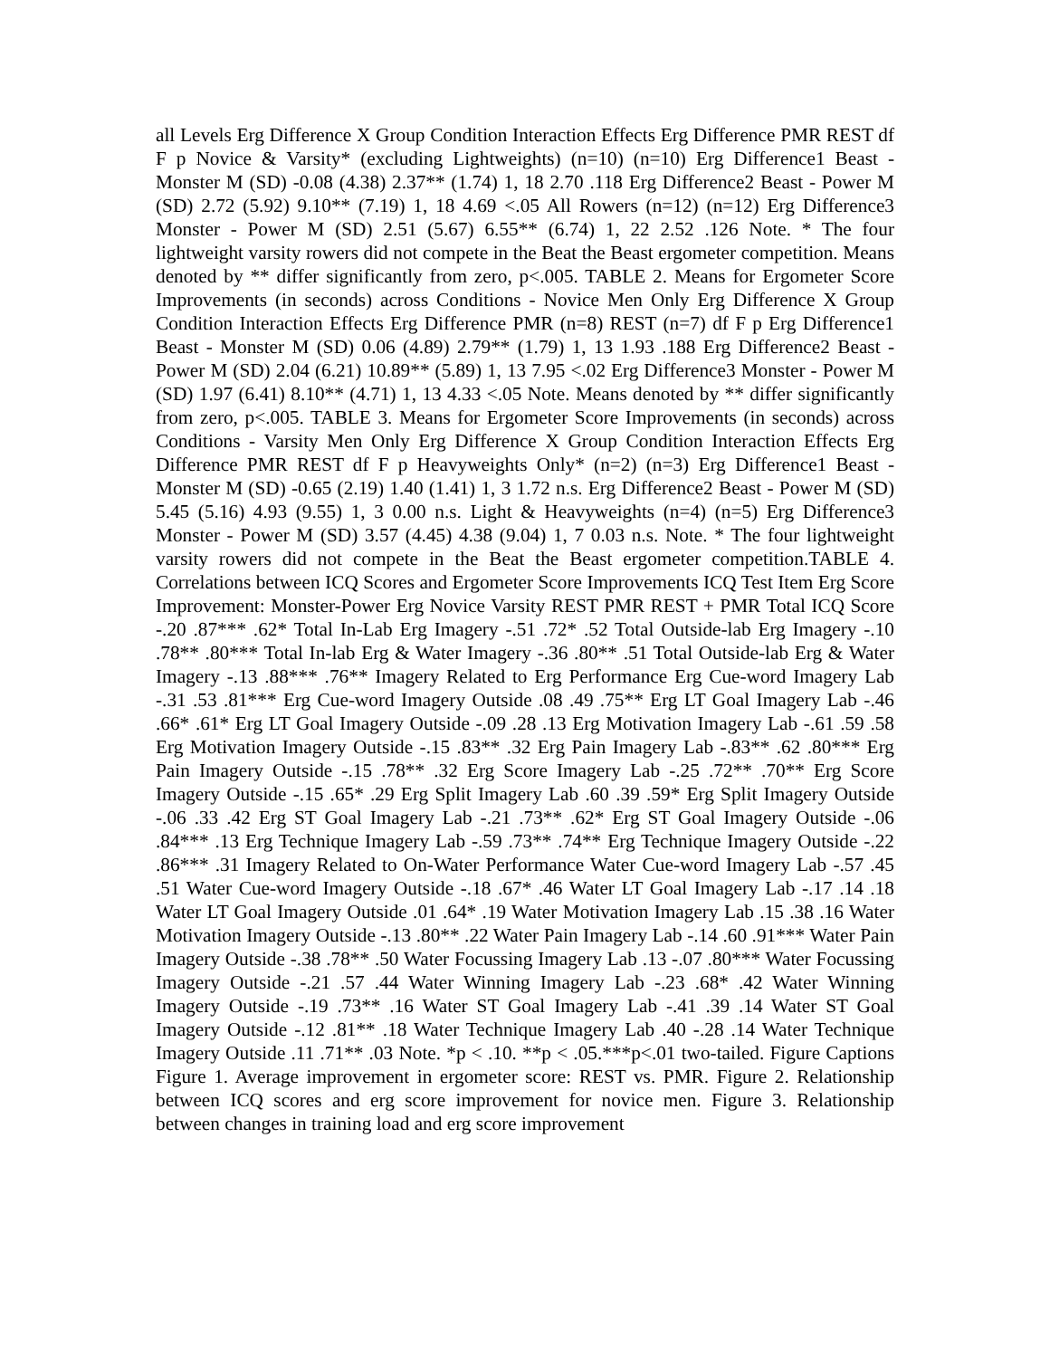all Levels Erg Difference X Group Condition Interaction Effects Erg Difference PMR REST df F p Novice & Varsity* (excluding Lightweights) (n=10) (n=10) Erg Difference1 Beast - Monster M (SD) -0.08 (4.38) 2.37** (1.74) 1, 18 2.70 .118 Erg Difference2 Beast - Power M (SD) 2.72 (5.92) 9.10** (7.19) 1, 18 4.69 <.05 All Rowers (n=12) (n=12) Erg Difference3 Monster - Power M (SD) 2.51 (5.67) 6.55** (6.74) 1, 22 2.52 .126 Note. * The four lightweight varsity rowers did not compete in the Beat the Beast ergometer competition. Means denoted by ** differ significantly from zero, p<.005. TABLE 2. Means for Ergometer Score Improvements (in seconds) across Conditions - Novice Men Only Erg Difference X Group Condition Interaction Effects Erg Difference PMR (n=8) REST (n=7) df F p Erg Difference1 Beast - Monster M (SD) 0.06 (4.89) 2.79** (1.79) 1, 13 1.93 .188 Erg Difference2 Beast - Power M (SD) 2.04 (6.21) 10.89** (5.89) 1, 13 7.95 <.02 Erg Difference3 Monster - Power M (SD) 1.97 (6.41) 8.10** (4.71) 1, 13 4.33 <.05 Note. Means denoted by ** differ significantly from zero, p<.005. TABLE 3. Means for Ergometer Score Improvements (in seconds) across Conditions - Varsity Men Only Erg Difference X Group Condition Interaction Effects Erg Difference PMR REST df F p Heavyweights Only* (n=2) (n=3) Erg Difference1 Beast - Monster M (SD) -0.65 (2.19) 1.40 (1.41) 1, 3 1.72 n.s. Erg Difference2 Beast - Power M (SD) 5.45 (5.16) 4.93 (9.55) 1, 3 0.00 n.s. Light & Heavyweights (n=4) (n=5) Erg Difference3 Monster - Power M (SD) 3.57 (4.45) 4.38 (9.04) 1, 7 0.03 n.s. Note. * The four lightweight varsity rowers did not compete in the Beat the Beast ergometer competition.TABLE 4. Correlations between ICQ Scores and Ergometer Score Improvements ICQ Test Item Erg Score Improvement: Monster-Power Erg Novice Varsity REST PMR REST + PMR Total ICQ Score -.20 .87*** .62* Total In-Lab Erg Imagery -.51 .72* .52 Total Outside-lab Erg Imagery -.10 .78** .80*** Total In-lab Erg & Water Imagery -.36 .80** .51 Total Outside-lab Erg & Water Imagery -.13 .88*** .76** Imagery Related to Erg Performance Erg Cue-word Imagery Lab -.31 .53 .81*** Erg Cue-word Imagery Outside .08 .49 .75** Erg LT Goal Imagery Lab -.46 .66* .61* Erg LT Goal Imagery Outside -.09 .28 .13 Erg Motivation Imagery Lab -.61 .59 .58 Erg Motivation Imagery Outside -.15 .83** .32 Erg Pain Imagery Lab -.83** .62 .80*** Erg Pain Imagery Outside -.15 .78** .32 Erg Score Imagery Lab -.25 .72** .70** Erg Score Imagery Outside -.15 .65* .29 Erg Split Imagery Lab .60 .39 .59* Erg Split Imagery Outside -.06 .33 .42 Erg ST Goal Imagery Lab -.21 .73** .62* Erg ST Goal Imagery Outside -.06 .84*** .13 Erg Technique Imagery Lab -.59 .73** .74** Erg Technique Imagery Outside -.22 .86*** .31 Imagery Related to On-Water Performance Water Cue-word Imagery Lab -.57 .45 .51 Water Cue-word Imagery Outside -.18 .67* .46 Water LT Goal Imagery Lab -.17 .14 .18 Water LT Goal Imagery Outside .01 .64* .19 Water Motivation Imagery Lab .15 .38 .16 Water Motivation Imagery Outside -.13 .80** .22 Water Pain Imagery Lab -.14 .60 .91*** Water Pain Imagery Outside -.38 .78** .50 Water Focussing Imagery Lab .13 -.07 .80*** Water Focussing Imagery Outside -.21 .57 .44 Water Winning Imagery Lab -.23 .68* .42 Water Winning Imagery Outside -.19 .73** .16 Water ST Goal Imagery Lab -.41 .39 .14 Water ST Goal Imagery Outside -.12 .81** .18 Water Technique Imagery Lab .40 -.28 .14 Water Technique Imagery Outside .11 .71** .03 Note. *p < .10. **p < .05.***p<.01 two-tailed. Figure Captions Figure 1. Average improvement in ergometer score: REST vs. PMR. Figure 2. Relationship between ICQ scores and erg score improvement for novice men. Figure 3. Relationship between changes in training load and erg score improvement